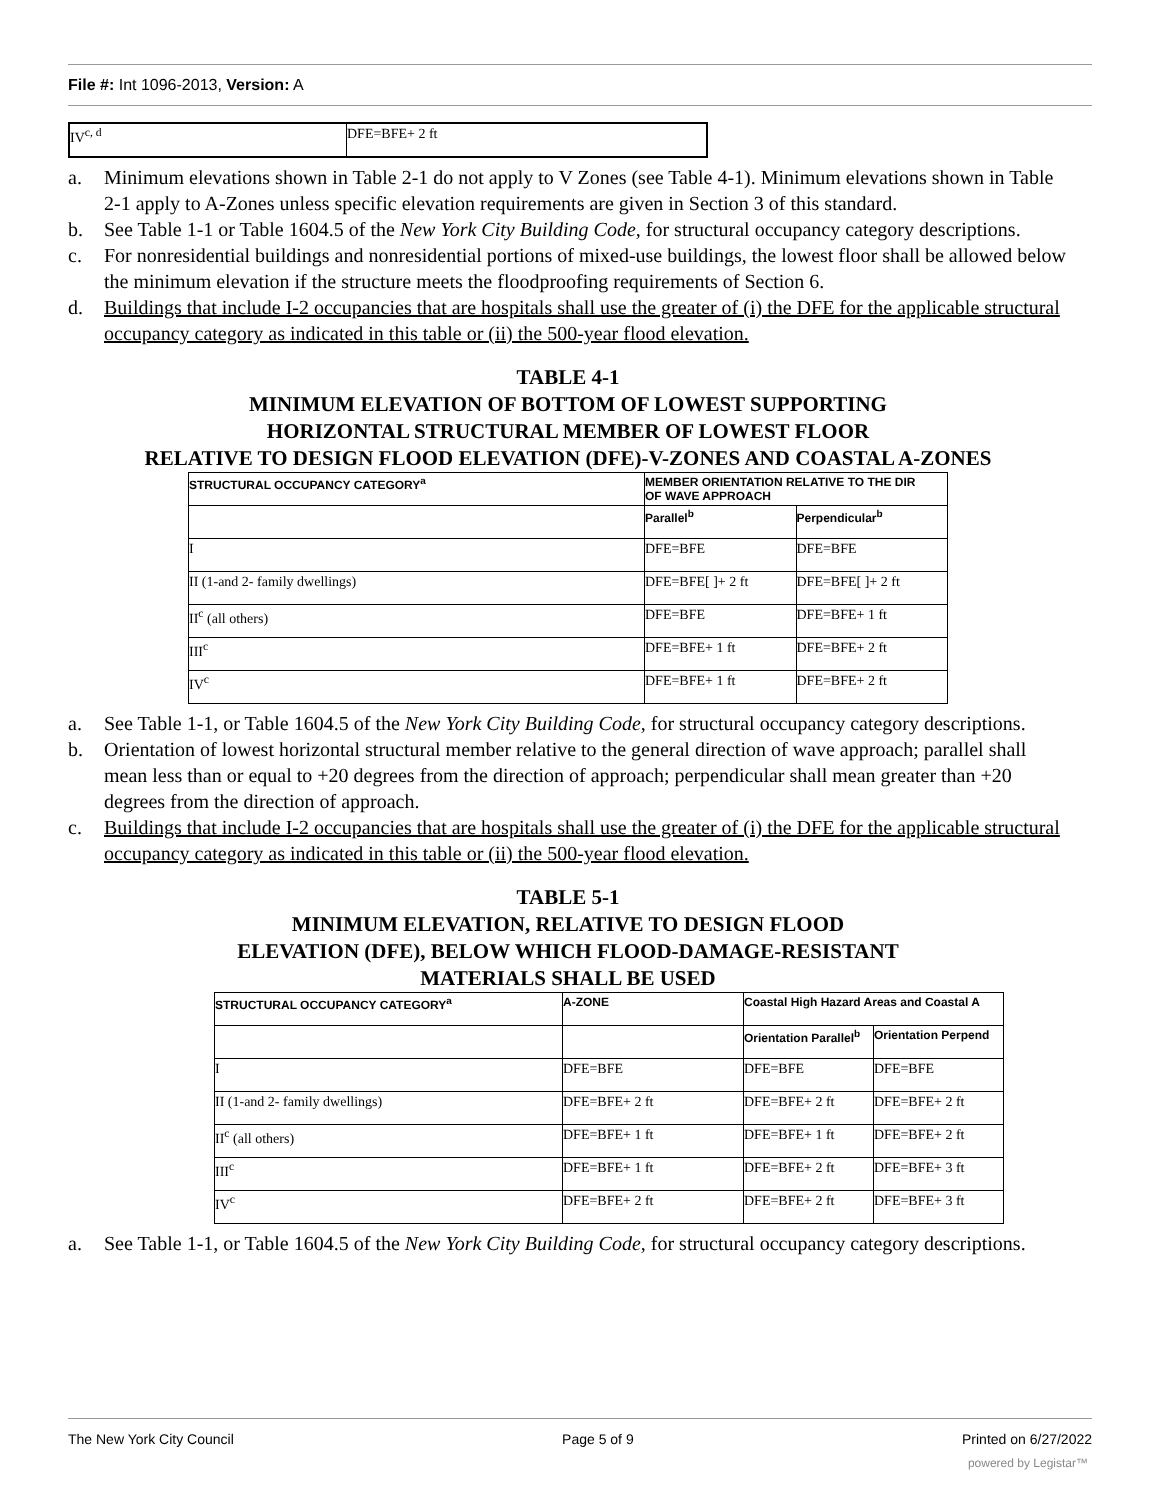File #: Int 1096-2013, Version: A
| IV<sup>c, d</sup> | DFE=BFE+ 2 ft |
a. Minimum elevations shown in Table 2-1 do not apply to V Zones (see Table 4-1). Minimum elevations shown in Table 2-1 apply to A-Zones unless specific elevation requirements are given in Section 3 of this standard.
b. See Table 1-1 or Table 1604.5 of the New York City Building Code, for structural occupancy category descriptions.
c. For nonresidential buildings and nonresidential portions of mixed-use buildings, the lowest floor shall be allowed below the minimum elevation if the structure meets the floodproofing requirements of Section 6.
d. Buildings that include I-2 occupancies that are hospitals shall use the greater of (i) the DFE for the applicable structural occupancy category as indicated in this table or (ii) the 500-year flood elevation.
TABLE 4-1
MINIMUM ELEVATION OF BOTTOM OF LOWEST SUPPORTING
HORIZONTAL STRUCTURAL MEMBER OF LOWEST FLOOR
RELATIVE TO DESIGN FLOOD ELEVATION (DFE)-V-ZONES AND COASTAL A-ZONES
| STRUCTURAL OCCUPANCY CATEGORY<sup>a</sup> | MEMBER ORIENTATION RELATIVE TO THE DIR OF WAVE APPROACH | |
| --- | --- | --- |
| | Parallel<sup>b</sup> | Perpendicular<sup>b</sup> |
| I | DFE=BFE | DFE=BFE |
| II (1-and 2- family dwellings) | DFE=BFE[ ]+ 2 ft | DFE=BFE[ ]+ 2 ft |
| II<sup>c</sup> (all others) | DFE=BFE | DFE=BFE+ 1 ft |
| III<sup>c</sup> | DFE=BFE+ 1 ft | DFE=BFE+ 2 ft |
| IV<sup>c</sup> | DFE=BFE+ 1 ft | DFE=BFE+ 2 ft |
a. See Table 1-1, or Table 1604.5 of the New York City Building Code, for structural occupancy category descriptions.
b. Orientation of lowest horizontal structural member relative to the general direction of wave approach; parallel shall mean less than or equal to +20 degrees from the direction of approach; perpendicular shall mean greater than +20 degrees from the direction of approach.
c. Buildings that include I-2 occupancies that are hospitals shall use the greater of (i) the DFE for the applicable structural occupancy category as indicated in this table or (ii) the 500-year flood elevation.
TABLE 5-1
MINIMUM ELEVATION, RELATIVE TO DESIGN FLOOD
ELEVATION (DFE), BELOW WHICH FLOOD-DAMAGE-RESISTANT
MATERIALS SHALL BE USED
| STRUCTURAL OCCUPANCY CATEGORY<sup>a</sup> | A-ZONE | Coastal High Hazard Areas and Coastal A | |
| --- | --- | --- | --- |
| | | Orientation Parallel<sup>b</sup> | Orientation Perpend |
| I | DFE=BFE | DFE=BFE | DFE=BFE |
| II (1-and 2- family dwellings) | DFE=BFE+ 2 ft | DFE=BFE+ 2 ft | DFE=BFE+ 2 ft |
| II<sup>c</sup> (all others) | DFE=BFE+ 1 ft | DFE=BFE+ 1 ft | DFE=BFE+ 2 ft |
| III<sup>c</sup> | DFE=BFE+ 1 ft | DFE=BFE+ 2 ft | DFE=BFE+ 3 ft |
| IV<sup>c</sup> | DFE=BFE+ 2 ft | DFE=BFE+ 2 ft | DFE=BFE+ 3 ft |
a. See Table 1-1, or Table 1604.5 of the New York City Building Code, for structural occupancy category descriptions.
The New York City Council Page 5 of 9 Printed on 6/27/2022
powered by Legistar™